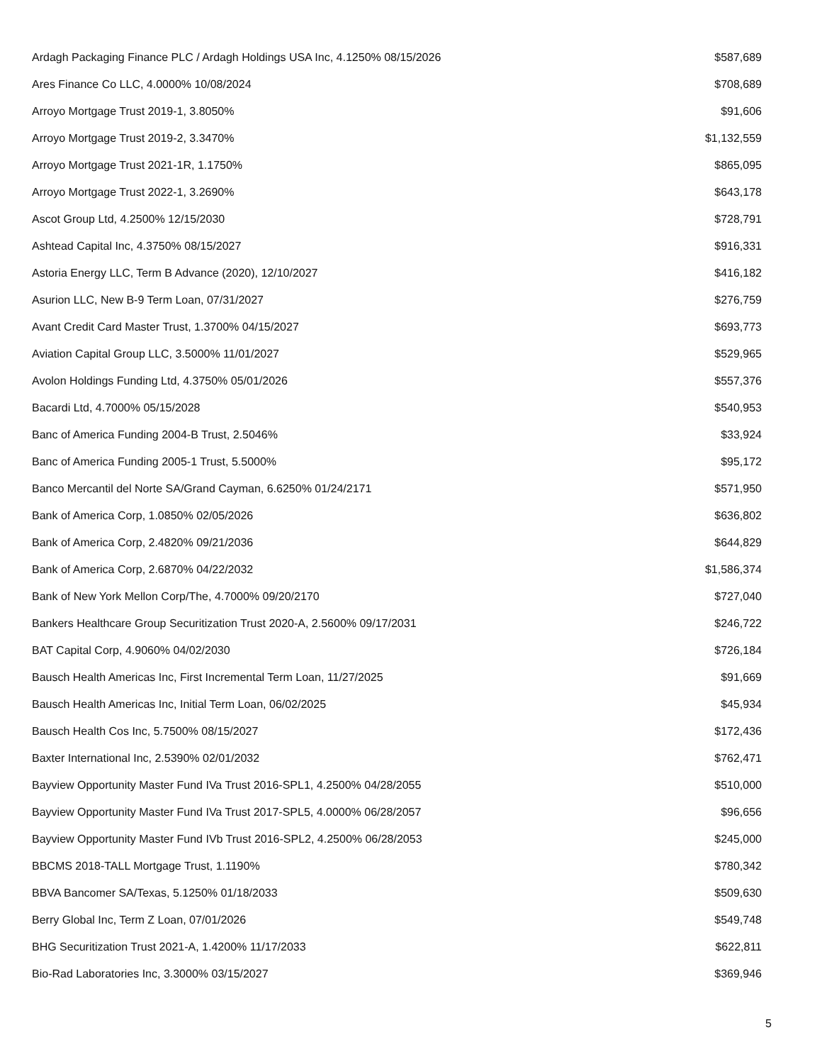| Ardagh Packaging Finance PLC / Ardagh Holdings USA Inc, 4.1250% 08/15/2026 | $587,689 |
| Ares Finance Co LLC, 4.0000% 10/08/2024 | $708,689 |
| Arroyo Mortgage Trust 2019-1, 3.8050% | $91,606 |
| Arroyo Mortgage Trust 2019-2, 3.3470% | $1,132,559 |
| Arroyo Mortgage Trust 2021-1R, 1.1750% | $865,095 |
| Arroyo Mortgage Trust 2022-1, 3.2690% | $643,178 |
| Ascot Group Ltd, 4.2500% 12/15/2030 | $728,791 |
| Ashtead Capital Inc, 4.3750% 08/15/2027 | $916,331 |
| Astoria Energy LLC, Term B Advance (2020), 12/10/2027 | $416,182 |
| Asurion LLC, New B-9 Term Loan, 07/31/2027 | $276,759 |
| Avant Credit Card Master Trust, 1.3700% 04/15/2027 | $693,773 |
| Aviation Capital Group LLC, 3.5000% 11/01/2027 | $529,965 |
| Avolon Holdings Funding Ltd, 4.3750% 05/01/2026 | $557,376 |
| Bacardi Ltd, 4.7000% 05/15/2028 | $540,953 |
| Banc of America Funding 2004-B Trust, 2.5046% | $33,924 |
| Banc of America Funding 2005-1 Trust, 5.5000% | $95,172 |
| Banco Mercantil del Norte SA/Grand Cayman, 6.6250% 01/24/2171 | $571,950 |
| Bank of America Corp, 1.0850% 02/05/2026 | $636,802 |
| Bank of America Corp, 2.4820% 09/21/2036 | $644,829 |
| Bank of America Corp, 2.6870% 04/22/2032 | $1,586,374 |
| Bank of New York Mellon Corp/The, 4.7000% 09/20/2170 | $727,040 |
| Bankers Healthcare Group Securitization Trust 2020-A, 2.5600% 09/17/2031 | $246,722 |
| BAT Capital Corp, 4.9060% 04/02/2030 | $726,184 |
| Bausch Health Americas Inc, First Incremental Term Loan, 11/27/2025 | $91,669 |
| Bausch Health Americas Inc, Initial Term Loan, 06/02/2025 | $45,934 |
| Bausch Health Cos Inc, 5.7500% 08/15/2027 | $172,436 |
| Baxter International Inc, 2.5390% 02/01/2032 | $762,471 |
| Bayview Opportunity Master Fund IVa Trust 2016-SPL1, 4.2500% 04/28/2055 | $510,000 |
| Bayview Opportunity Master Fund IVa Trust 2017-SPL5, 4.0000% 06/28/2057 | $96,656 |
| Bayview Opportunity Master Fund IVb Trust 2016-SPL2, 4.2500% 06/28/2053 | $245,000 |
| BBCMS 2018-TALL Mortgage Trust, 1.1190% | $780,342 |
| BBVA Bancomer SA/Texas, 5.1250% 01/18/2033 | $509,630 |
| Berry Global Inc, Term Z Loan, 07/01/2026 | $549,748 |
| BHG Securitization Trust 2021-A, 1.4200% 11/17/2033 | $622,811 |
| Bio-Rad Laboratories Inc, 3.3000% 03/15/2027 | $369,946 |
5